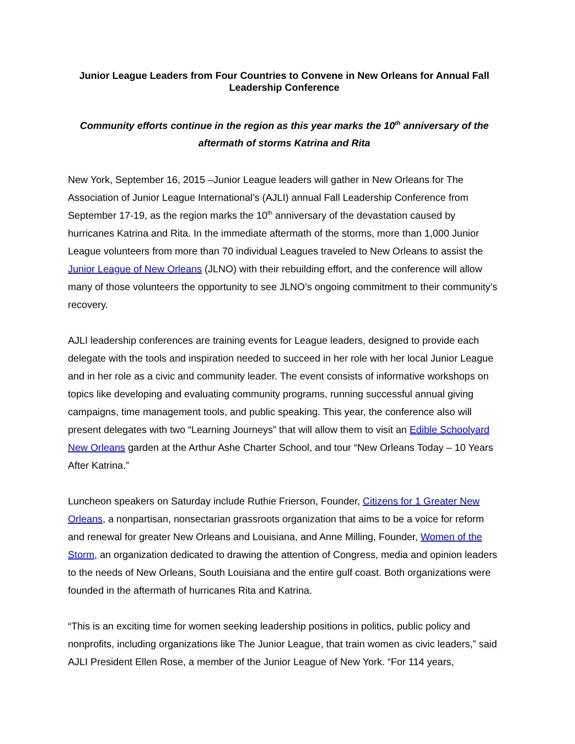Junior League Leaders from Four Countries to Convene in New Orleans for Annual Fall Leadership Conference
Community efforts continue in the region as this year marks the 10<sup>th</sup> anniversary of the aftermath of storms Katrina and Rita
New York, September 16, 2015 –Junior League leaders will gather in New Orleans for The Association of Junior League International’s (AJLI) annual Fall Leadership Conference from September 17-19, as the region marks the 10<sup>th</sup> anniversary of the devastation caused by hurricanes Katrina and Rita. In the immediate aftermath of the storms, more than 1,000 Junior League volunteers from more than 70 individual Leagues traveled to New Orleans to assist the Junior League of New Orleans (JLNO) with their rebuilding effort, and the conference will allow many of those volunteers the opportunity to see JLNO’s ongoing commitment to their community’s recovery.
AJLI leadership conferences are training events for League leaders, designed to provide each delegate with the tools and inspiration needed to succeed in her role with her local Junior League and in her role as a civic and community leader. The event consists of informative workshops on topics like developing and evaluating community programs, running successful annual giving campaigns, time management tools, and public speaking. This year, the conference also will present delegates with two “Learning Journeys” that will allow them to visit an Edible Schoolyard New Orleans garden at the Arthur Ashe Charter School, and tour “New Orleans Today – 10 Years After Katrina.”
Luncheon speakers on Saturday include Ruthie Frierson, Founder, Citizens for 1 Greater New Orleans, a nonpartisan, nonsectarian grassroots organization that aims to be a voice for reform and renewal for greater New Orleans and Louisiana, and Anne Milling, Founder, Women of the Storm, an organization dedicated to drawing the attention of Congress, media and opinion leaders to the needs of New Orleans, South Louisiana and the entire gulf coast. Both organizations were founded in the aftermath of hurricanes Rita and Katrina.
“This is an exciting time for women seeking leadership positions in politics, public policy and nonprofits, including organizations like The Junior League, that train women as civic leaders,” said AJLI President Ellen Rose, a member of the Junior League of New York. “For 114 years,